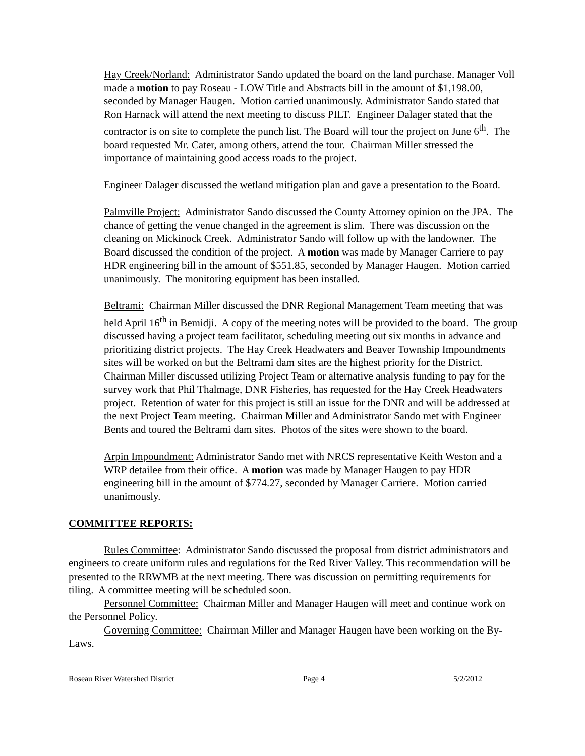Hay Creek/Norland: Administrator Sando updated the board on the land purchase. Manager Voll made a motion to pay Roseau - LOW Title and Abstracts bill in the amount of $1,198.00, seconded by Manager Haugen. Motion carried unanimously. Administrator Sando stated that Ron Harnack will attend the next meeting to discuss PILT. Engineer Dalager stated that the contractor is on site to complete the punch list. The Board will tour the project on June 6<sup>th</sup>. The board requested Mr. Cater, among others, attend the tour. Chairman Miller stressed the importance of maintaining good access roads to the project.
Engineer Dalager discussed the wetland mitigation plan and gave a presentation to the Board.
Palmville Project: Administrator Sando discussed the County Attorney opinion on the JPA. The chance of getting the venue changed in the agreement is slim. There was discussion on the cleaning on Mickinock Creek. Administrator Sando will follow up with the landowner. The Board discussed the condition of the project. A motion was made by Manager Carriere to pay HDR engineering bill in the amount of $551.85, seconded by Manager Haugen. Motion carried unanimously. The monitoring equipment has been installed.
Beltrami: Chairman Miller discussed the DNR Regional Management Team meeting that was held April 16<sup>th</sup> in Bemidji. A copy of the meeting notes will be provided to the board. The group discussed having a project team facilitator, scheduling meeting out six months in advance and prioritizing district projects. The Hay Creek Headwaters and Beaver Township Impoundments sites will be worked on but the Beltrami dam sites are the highest priority for the District. Chairman Miller discussed utilizing Project Team or alternative analysis funding to pay for the survey work that Phil Thalmage, DNR Fisheries, has requested for the Hay Creek Headwaters project. Retention of water for this project is still an issue for the DNR and will be addressed at the next Project Team meeting. Chairman Miller and Administrator Sando met with Engineer Bents and toured the Beltrami dam sites. Photos of the sites were shown to the board.
Arpin Impoundment: Administrator Sando met with NRCS representative Keith Weston and a WRP detailee from their office. A motion was made by Manager Haugen to pay HDR engineering bill in the amount of $774.27, seconded by Manager Carriere. Motion carried unanimously.
COMMITTEE REPORTS:
Rules Committee: Administrator Sando discussed the proposal from district administrators and engineers to create uniform rules and regulations for the Red River Valley. This recommendation will be presented to the RRWMB at the next meeting. There was discussion on permitting requirements for tiling. A committee meeting will be scheduled soon.
Personnel Committee: Chairman Miller and Manager Haugen will meet and continue work on the Personnel Policy.
Governing Committee: Chairman Miller and Manager Haugen have been working on the By-Laws.
Roseau River Watershed District Page 4 5/2/2012